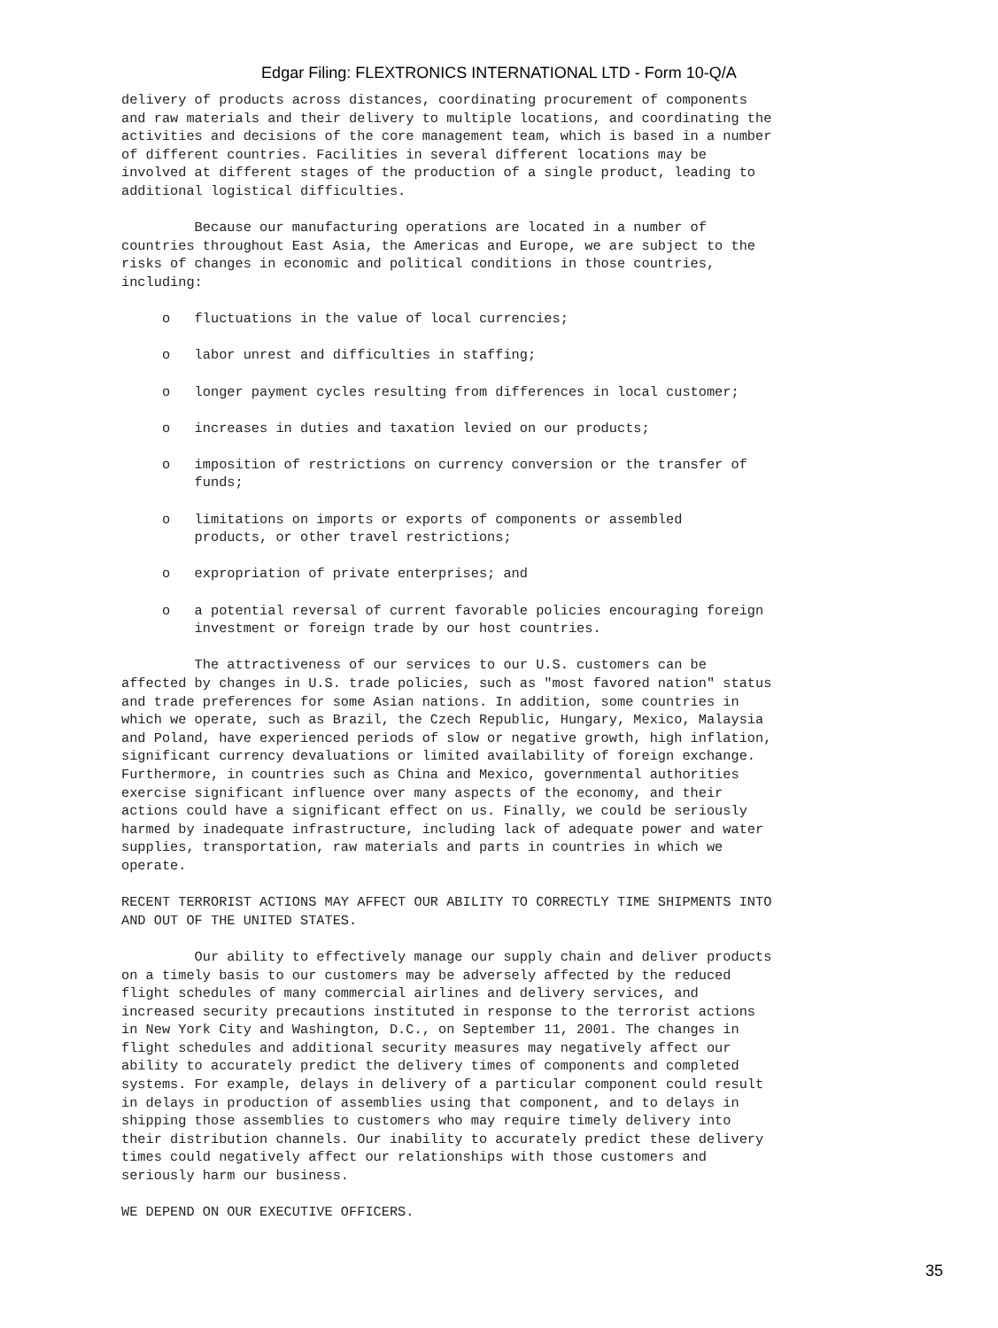Edgar Filing: FLEXTRONICS INTERNATIONAL LTD - Form 10-Q/A
delivery of products across distances, coordinating procurement of components
and raw materials and their delivery to multiple locations, and coordinating the
activities and decisions of the core management team, which is based in a number
of different countries. Facilities in several different locations may be
involved at different stages of the production of a single product, leading to
additional logistical difficulties.

         Because our manufacturing operations are located in a number of
countries throughout East Asia, the Americas and Europe, we are subject to the
risks of changes in economic and political conditions in those countries,
including:

     o   fluctuations in the value of local currencies;

     o   labor unrest and difficulties in staffing;

     o   longer payment cycles resulting from differences in local customer;

     o   increases in duties and taxation levied on our products;

     o   imposition of restrictions on currency conversion or the transfer of
         funds;

     o   limitations on imports or exports of components or assembled
         products, or other travel restrictions;

     o   expropriation of private enterprises; and

     o   a potential reversal of current favorable policies encouraging foreign
         investment or foreign trade by our host countries.

         The attractiveness of our services to our U.S. customers can be
affected by changes in U.S. trade policies, such as "most favored nation" status
and trade preferences for some Asian nations. In addition, some countries in
which we operate, such as Brazil, the Czech Republic, Hungary, Mexico, Malaysia
and Poland, have experienced periods of slow or negative growth, high inflation,
significant currency devaluations or limited availability of foreign exchange.
Furthermore, in countries such as China and Mexico, governmental authorities
exercise significant influence over many aspects of the economy, and their
actions could have a significant effect on us. Finally, we could be seriously
harmed by inadequate infrastructure, including lack of adequate power and water
supplies, transportation, raw materials and parts in countries in which we
operate.

RECENT TERRORIST ACTIONS MAY AFFECT OUR ABILITY TO CORRECTLY TIME SHIPMENTS INTO
AND OUT OF THE UNITED STATES.

         Our ability to effectively manage our supply chain and deliver products
on a timely basis to our customers may be adversely affected by the reduced
flight schedules of many commercial airlines and delivery services, and
increased security precautions instituted in response to the terrorist actions
in New York City and Washington, D.C., on September 11, 2001. The changes in
flight schedules and additional security measures may negatively affect our
ability to accurately predict the delivery times of components and completed
systems. For example, delays in delivery of a particular component could result
in delays in production of assemblies using that component, and to delays in
shipping those assemblies to customers who may require timely delivery into
their distribution channels. Our inability to accurately predict these delivery
times could negatively affect our relationships with those customers and
seriously harm our business.

WE DEPEND ON OUR EXECUTIVE OFFICERS.
35